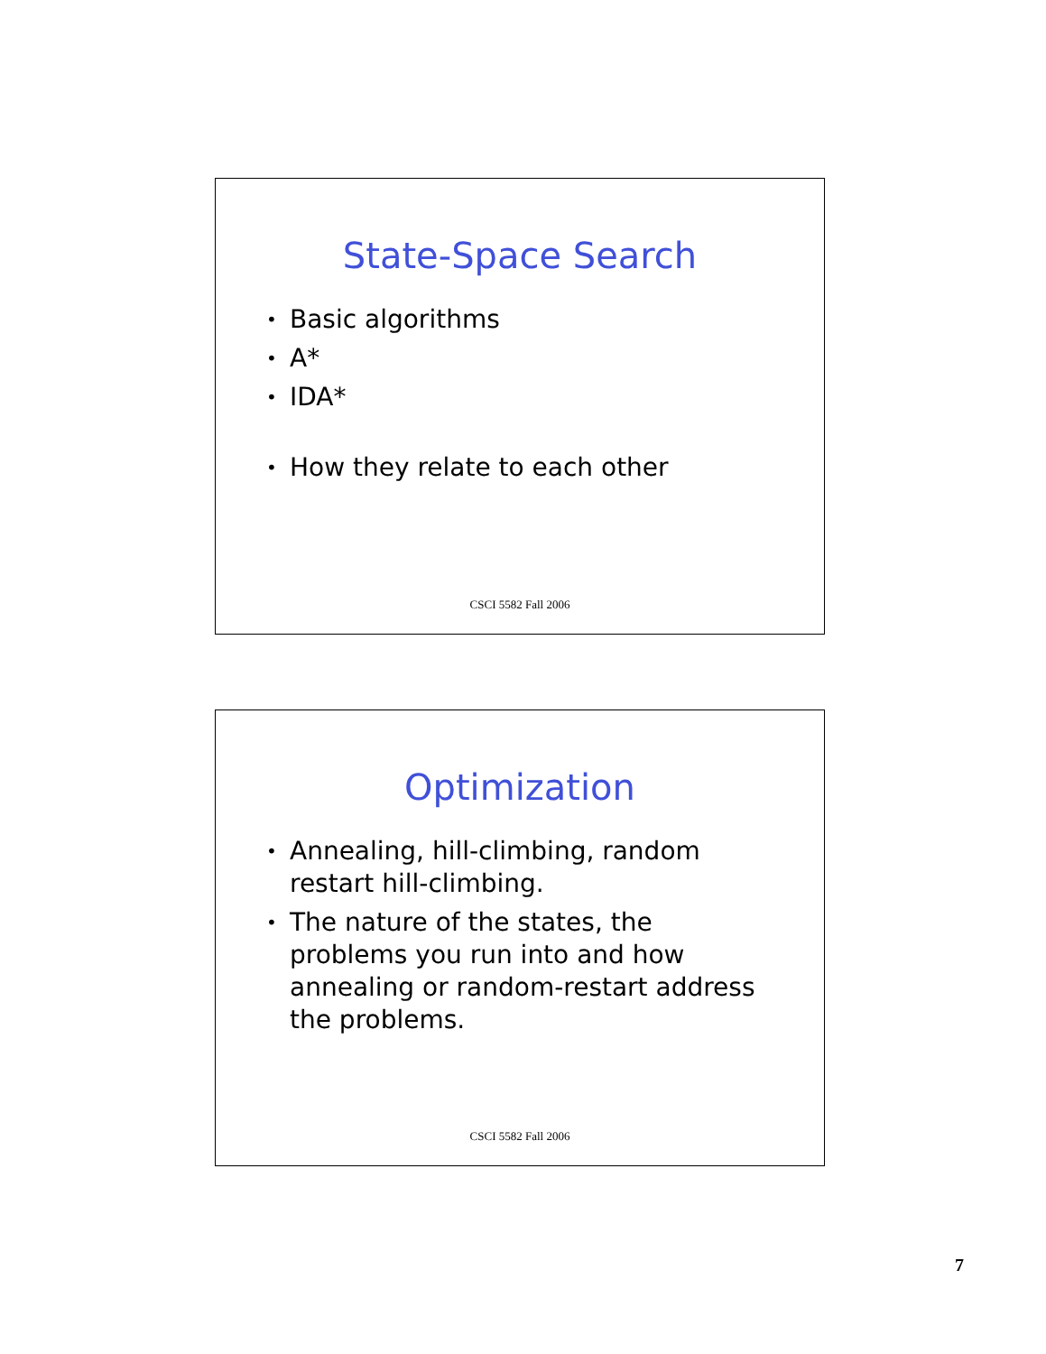State-Space Search
• Basic algorithms
• A*
• IDA*
• How they relate to each other
CSCI 5582 Fall 2006
Optimization
• Annealing, hill-climbing, random restart hill-climbing.
• The nature of the states, the problems you run into and how annealing or random-restart address the problems.
CSCI 5582 Fall 2006
7